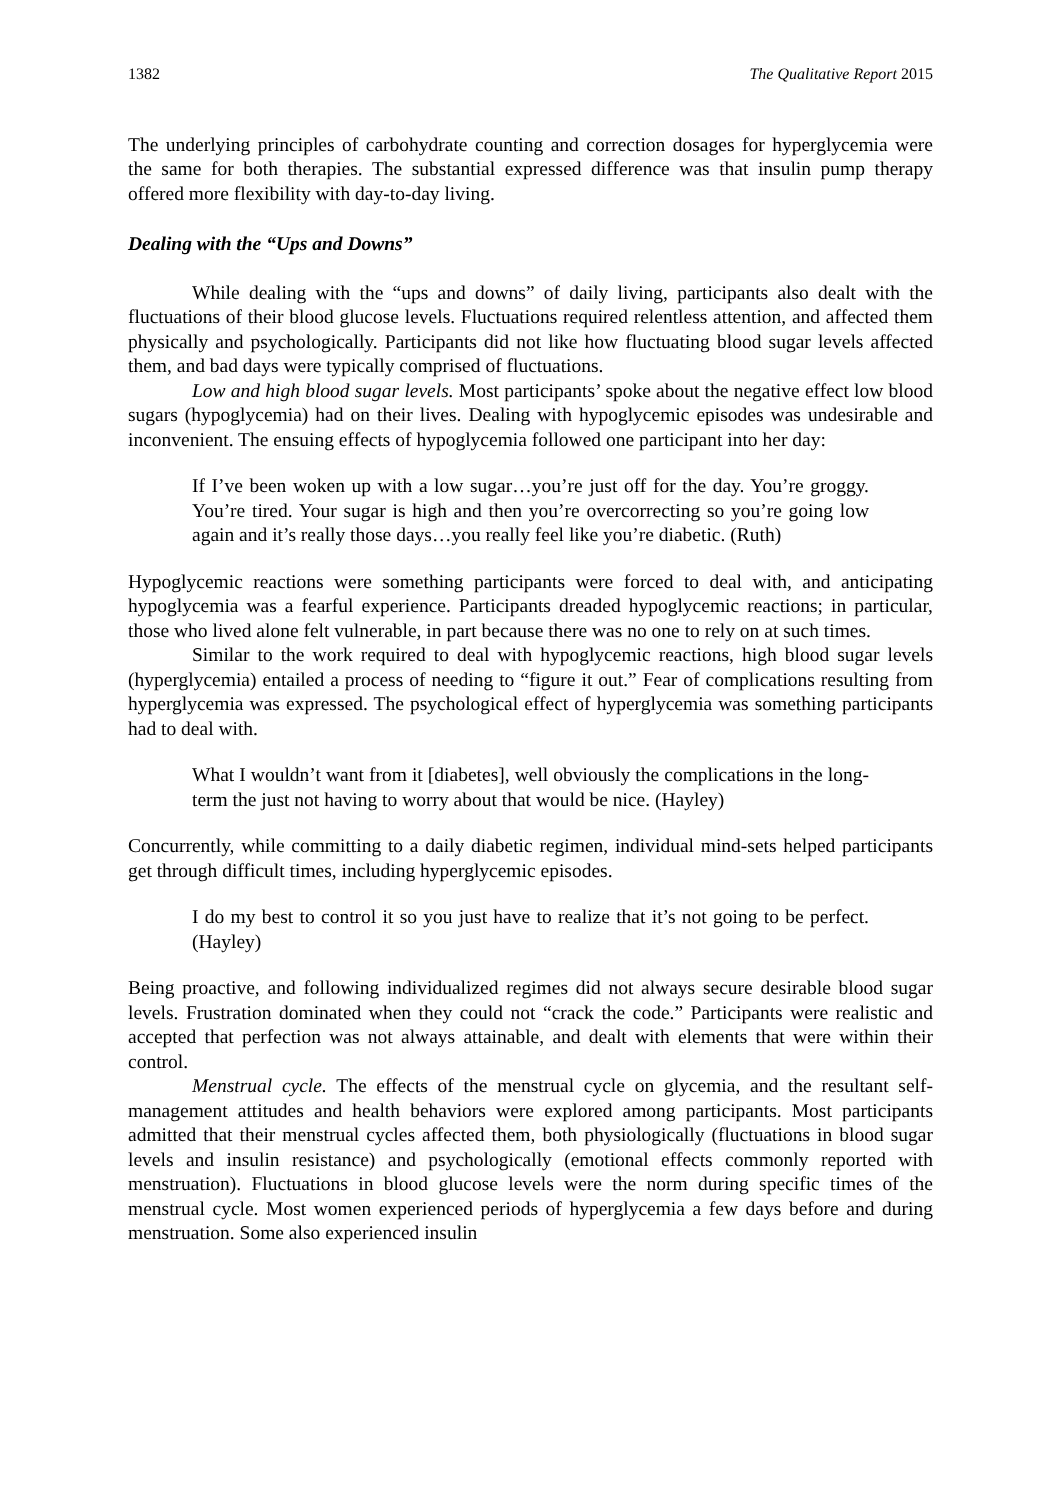1382 The Qualitative Report 2015
The underlying principles of carbohydrate counting and correction dosages for hyperglycemia were the same for both therapies. The substantial expressed difference was that insulin pump therapy offered more flexibility with day-to-day living.
Dealing with the “Ups and Downs”
While dealing with the “ups and downs” of daily living, participants also dealt with the fluctuations of their blood glucose levels. Fluctuations required relentless attention, and affected them physically and psychologically. Participants did not like how fluctuating blood sugar levels affected them, and bad days were typically comprised of fluctuations.
Low and high blood sugar levels. Most participants’ spoke about the negative effect low blood sugars (hypoglycemia) had on their lives. Dealing with hypoglycemic episodes was undesirable and inconvenient. The ensuing effects of hypoglycemia followed one participant into her day:
If I’ve been woken up with a low sugar…you’re just off for the day. You’re groggy. You’re tired. Your sugar is high and then you’re overcorrecting so you’re going low again and it’s really those days…you really feel like you’re diabetic. (Ruth)
Hypoglycemic reactions were something participants were forced to deal with, and anticipating hypoglycemia was a fearful experience. Participants dreaded hypoglycemic reactions; in particular, those who lived alone felt vulnerable, in part because there was no one to rely on at such times.
Similar to the work required to deal with hypoglycemic reactions, high blood sugar levels (hyperglycemia) entailed a process of needing to “figure it out.” Fear of complications resulting from hyperglycemia was expressed. The psychological effect of hyperglycemia was something participants had to deal with.
What I wouldn’t want from it [diabetes], well obviously the complications in the long-term the just not having to worry about that would be nice. (Hayley)
Concurrently, while committing to a daily diabetic regimen, individual mind-sets helped participants get through difficult times, including hyperglycemic episodes.
I do my best to control it so you just have to realize that it’s not going to be perfect. (Hayley)
Being proactive, and following individualized regimes did not always secure desirable blood sugar levels. Frustration dominated when they could not “crack the code.” Participants were realistic and accepted that perfection was not always attainable, and dealt with elements that were within their control.
Menstrual cycle. The effects of the menstrual cycle on glycemia, and the resultant self-management attitudes and health behaviors were explored among participants. Most participants admitted that their menstrual cycles affected them, both physiologically (fluctuations in blood sugar levels and insulin resistance) and psychologically (emotional effects commonly reported with menstruation). Fluctuations in blood glucose levels were the norm during specific times of the menstrual cycle. Most women experienced periods of hyperglycemia a few days before and during menstruation. Some also experienced insulin